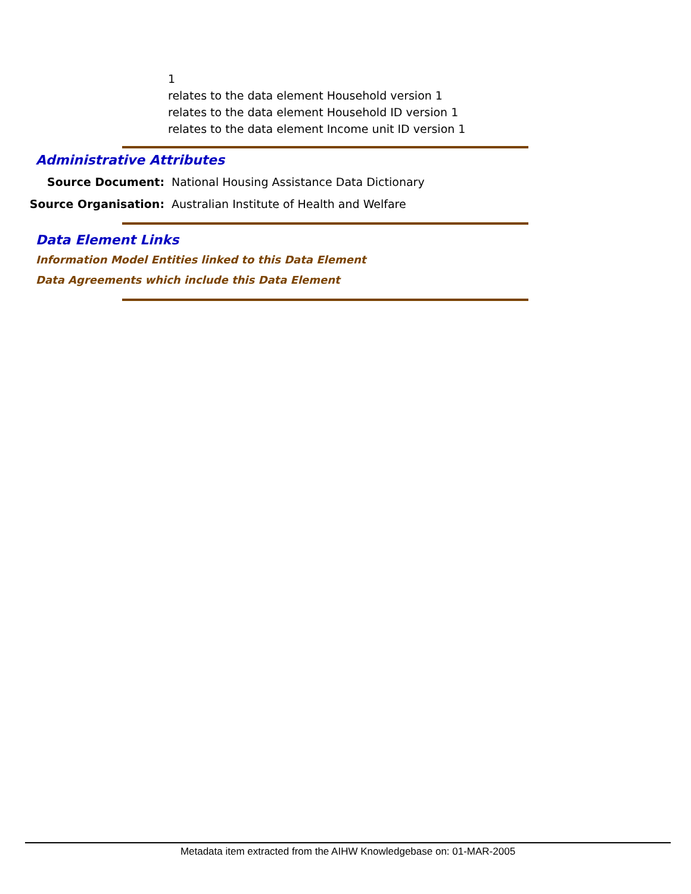1
relates to the data element Household version 1
relates to the data element Household ID version 1
relates to the data element Income unit ID version 1
Administrative Attributes
Source Document: National Housing Assistance Data Dictionary
Source Organisation: Australian Institute of Health and Welfare
Data Element Links
Information Model Entities linked to this Data Element
Data Agreements which include this Data Element
Metadata item extracted from the AIHW Knowledgebase on: 01-MAR-2005